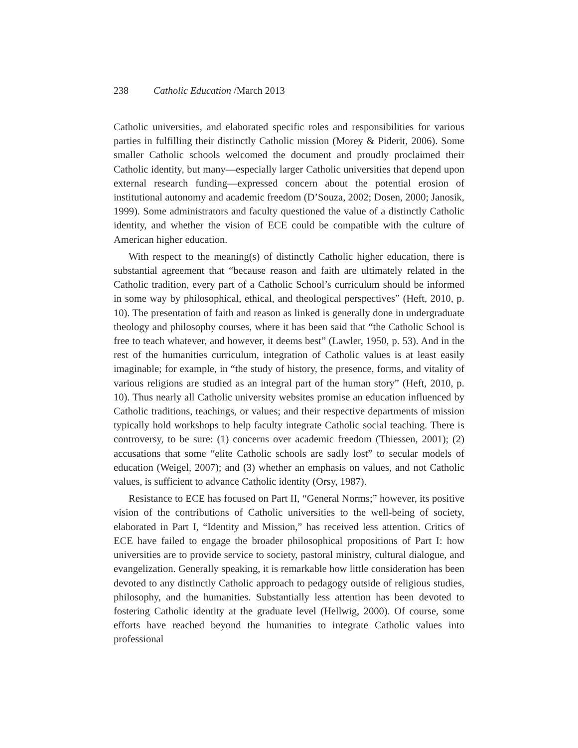238 Catholic Education /March 2013
Catholic universities, and elaborated specific roles and responsibilities for various parties in fulfilling their distinctly Catholic mission (Morey & Piderit, 2006). Some smaller Catholic schools welcomed the document and proudly proclaimed their Catholic identity, but many—especially larger Catholic universities that depend upon external research funding—expressed concern about the potential erosion of institutional autonomy and academic freedom (D’Souza, 2002; Dosen, 2000; Janosik, 1999). Some administrators and faculty questioned the value of a distinctly Catholic identity, and whether the vision of ECE could be compatible with the culture of American higher education.
With respect to the meaning(s) of distinctly Catholic higher education, there is substantial agreement that “because reason and faith are ultimately related in the Catholic tradition, every part of a Catholic School’s curriculum should be informed in some way by philosophical, ethical, and theological perspectives” (Heft, 2010, p. 10). The presentation of faith and reason as linked is generally done in undergraduate theology and philosophy courses, where it has been said that “the Catholic School is free to teach whatever, and however, it deems best” (Lawler, 1950, p. 53). And in the rest of the humanities curriculum, integration of Catholic values is at least easily imaginable; for example, in “the study of history, the presence, forms, and vitality of various religions are studied as an integral part of the human story” (Heft, 2010, p. 10). Thus nearly all Catholic university websites promise an education influenced by Catholic traditions, teachings, or values; and their respective departments of mission typically hold workshops to help faculty integrate Catholic social teaching. There is controversy, to be sure: (1) concerns over academic freedom (Thiessen, 2001); (2) accusations that some “elite Catholic schools are sadly lost” to secular models of education (Weigel, 2007); and (3) whether an emphasis on values, and not Catholic values, is sufficient to advance Catholic identity (Orsy, 1987).
Resistance to ECE has focused on Part II, “General Norms;” however, its positive vision of the contributions of Catholic universities to the well-being of society, elaborated in Part I, “Identity and Mission,” has received less attention. Critics of ECE have failed to engage the broader philosophical propositions of Part I: how universities are to provide service to society, pastoral ministry, cultural dialogue, and evangelization. Generally speaking, it is remarkable how little consideration has been devoted to any distinctly Catholic approach to pedagogy outside of religious studies, philosophy, and the humanities. Substantially less attention has been devoted to fostering Catholic identity at the graduate level (Hellwig, 2000). Of course, some efforts have reached beyond the humanities to integrate Catholic values into professional